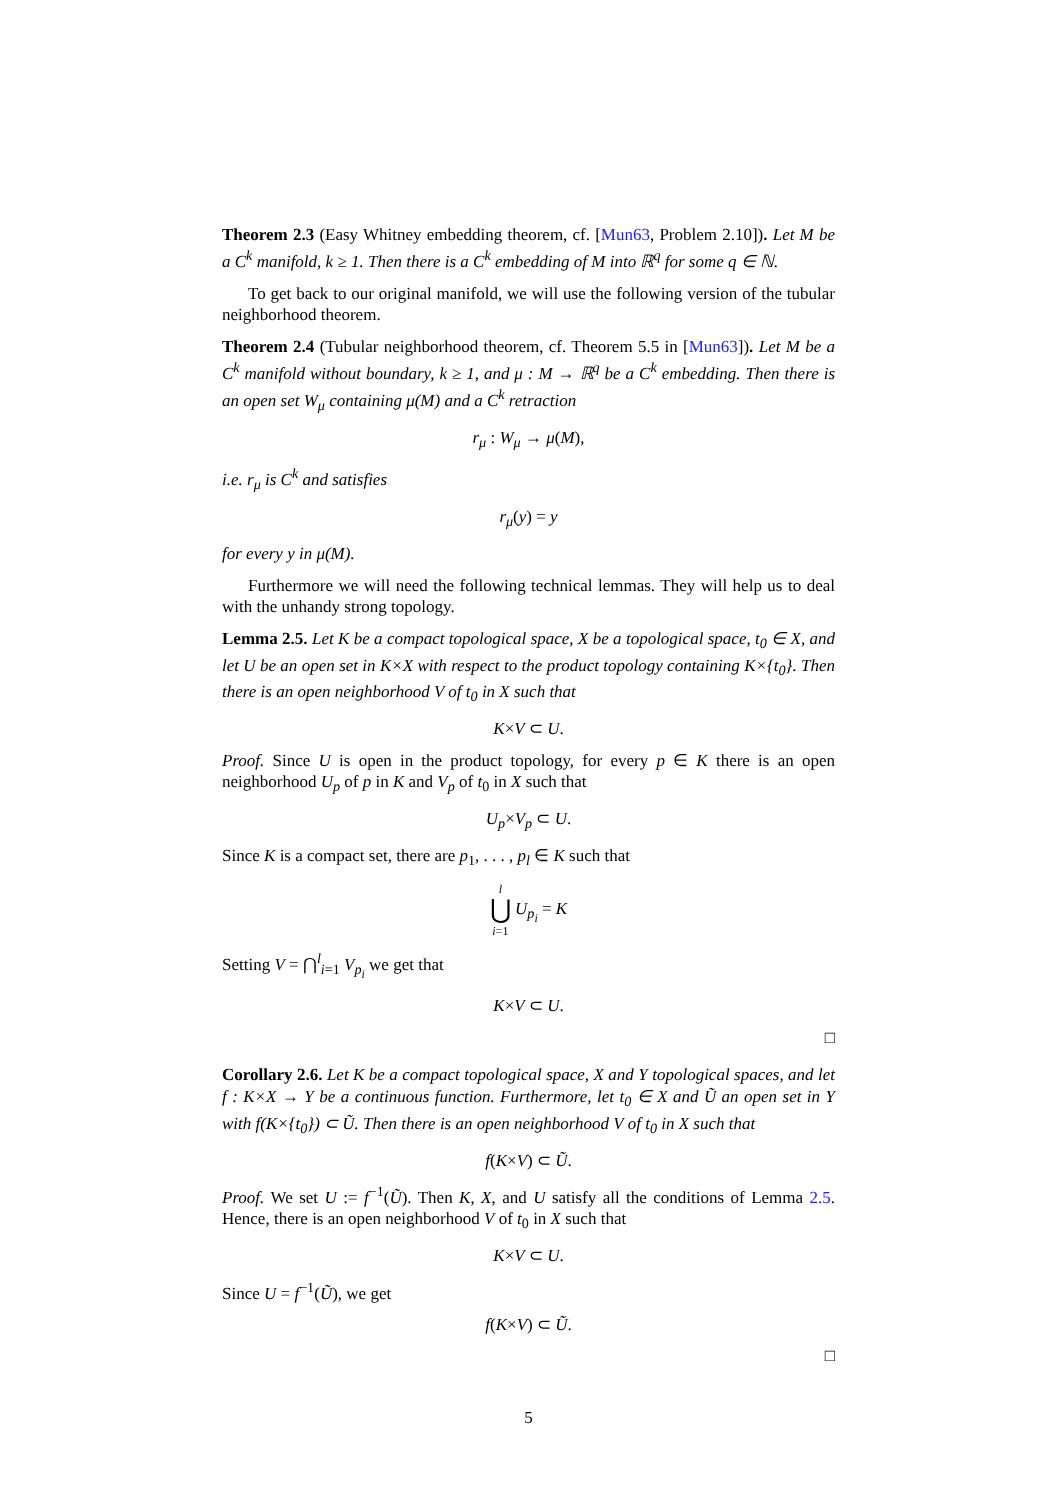Theorem 2.3 (Easy Whitney embedding theorem, cf. [Mun63, Problem 2.10]). Let M be a C<sup>k</sup> manifold, k ≥ 1. Then there is a C<sup>k</sup> embedding of M into ℝ<sup>q</sup> for some q ∈ ℕ.
To get back to our original manifold, we will use the following version of the tubular neighborhood theorem.
Theorem 2.4 (Tubular neighborhood theorem, cf. Theorem 5.5 in [Mun63]). Let M be a C<sup>k</sup> manifold without boundary, k ≥ 1, and μ : M → ℝ<sup>q</sup> be a C<sup>k</sup> embedding. Then there is an open set W<sub>μ</sub> containing μ(M) and a C<sup>k</sup> retraction
r<sub>μ</sub> : W<sub>μ</sub> → μ(M),
i.e. r<sub>μ</sub> is C<sup>k</sup> and satisfies
r<sub>μ</sub>(y) = y
for every y in μ(M).
Furthermore we will need the following technical lemmas. They will help us to deal with the unhandy strong topology.
Lemma 2.5. Let K be a compact topological space, X be a topological space, t<sub>0</sub> ∈ X, and let U be an open set in K×X with respect to the product topology containing K×{t<sub>0</sub>}. Then there is an open neighborhood V of t<sub>0</sub> in X such that
K×V ⊂ U.
Proof. Since U is open in the product topology, for every p ∈ K there is an open neighborhood U<sub>p</sub> of p in K and V<sub>p</sub> of t<sub>0</sub> in X such that
U<sub>p</sub>×V<sub>p</sub> ⊂ U.
Since K is a compact set, there are p<sub>1</sub>, . . . , p<sub>l</sub> ∈ K such that
l
⋃
i=1 U<sub>p<sub>i</sub></sub> = K
Setting V = ⋂<sup>l</sup><sub>i=1</sub> V<sub>p<sub>i</sub></sub> we get that
K×V ⊂ U.
□
Corollary 2.6. Let K be a compact topological space, X and Y topological spaces, and let f : K×X → Y be a continuous function. Furthermore, let t<sub>0</sub> ∈ X and Ũ an open set in Y with f(K×{t<sub>0</sub>}) ⊂ Ũ. Then there is an open neighborhood V of t<sub>0</sub> in X such that
f(K×V) ⊂ Ũ.
Proof. We set U := f<sup>−1</sup>(Ũ). Then K, X, and U satisfy all the conditions of Lemma 2.5. Hence, there is an open neighborhood V of t<sub>0</sub> in X such that
K×V ⊂ U.
Since U = f<sup>−1</sup>(Ũ), we get
f(K×V) ⊂ Ũ.
□
5